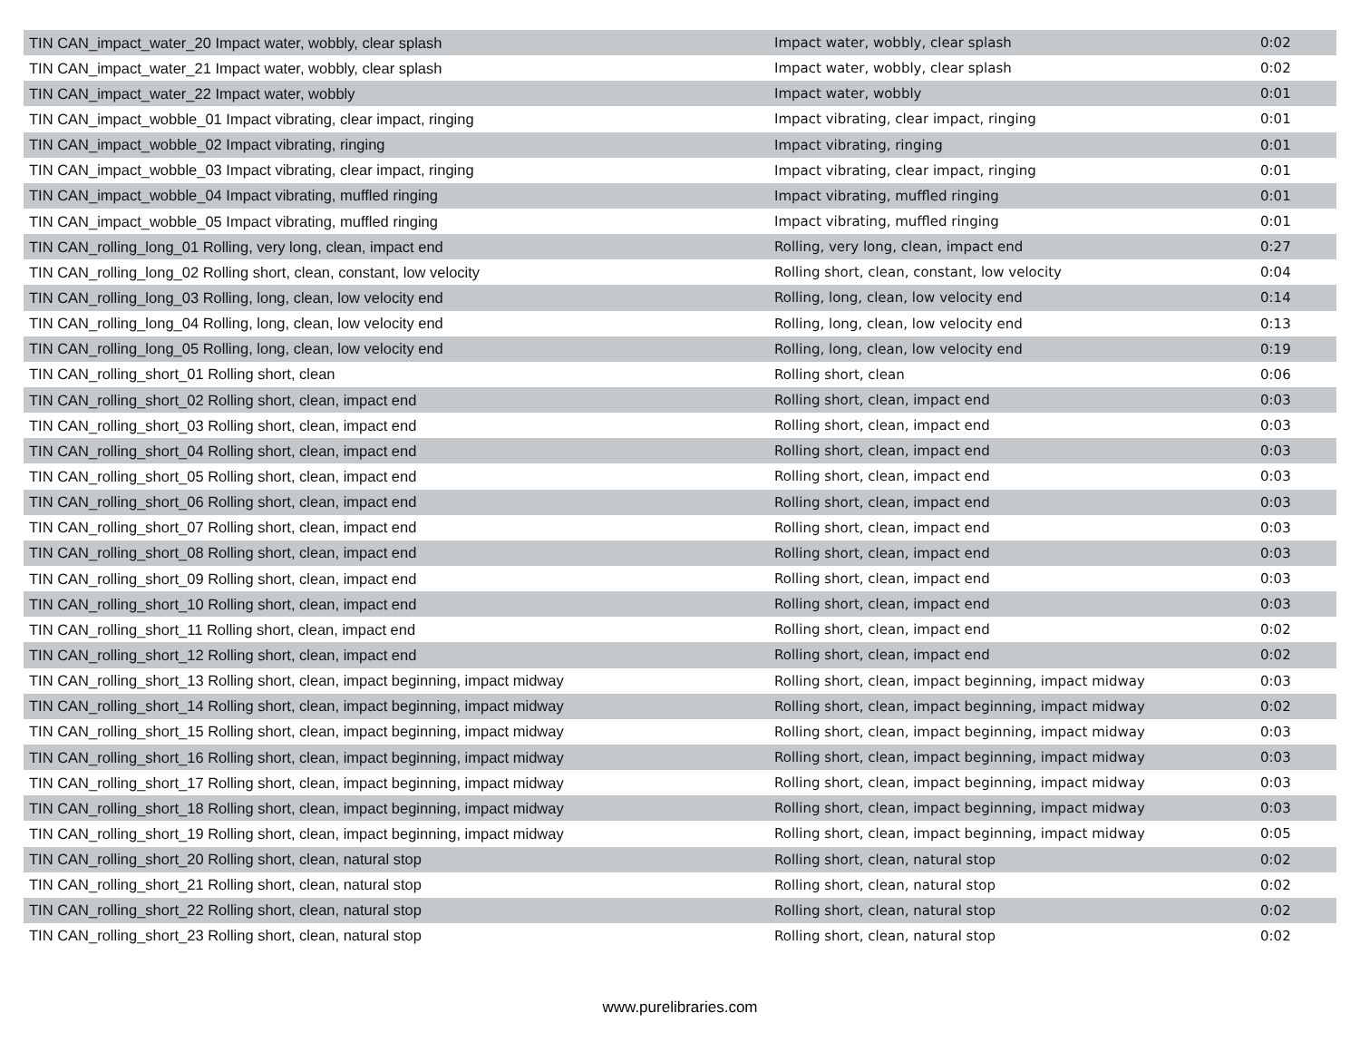| TIN CAN_impact_water_20 Impact water, wobbly, clear splash | Impact water, wobbly, clear splash | 0:02 |
| TIN CAN_impact_water_21 Impact water, wobbly, clear splash | Impact water, wobbly, clear splash | 0:02 |
| TIN CAN_impact_water_22 Impact water, wobbly | Impact water, wobbly | 0:01 |
| TIN CAN_impact_wobble_01 Impact vibrating, clear impact, ringing | Impact vibrating, clear impact, ringing | 0:01 |
| TIN CAN_impact_wobble_02 Impact vibrating, ringing | Impact vibrating, ringing | 0:01 |
| TIN CAN_impact_wobble_03 Impact vibrating, clear impact, ringing | Impact vibrating, clear impact, ringing | 0:01 |
| TIN CAN_impact_wobble_04 Impact vibrating, muffled ringing | Impact vibrating, muffled ringing | 0:01 |
| TIN CAN_impact_wobble_05 Impact vibrating, muffled ringing | Impact vibrating, muffled ringing | 0:01 |
| TIN CAN_rolling_long_01 Rolling, very long, clean, impact end | Rolling, very long, clean, impact end | 0:27 |
| TIN CAN_rolling_long_02 Rolling short, clean, constant, low velocity | Rolling short, clean, constant, low velocity | 0:04 |
| TIN CAN_rolling_long_03 Rolling, long, clean, low velocity end | Rolling, long, clean, low velocity end | 0:14 |
| TIN CAN_rolling_long_04 Rolling, long, clean, low velocity end | Rolling, long, clean, low velocity end | 0:13 |
| TIN CAN_rolling_long_05 Rolling, long, clean, low velocity end | Rolling, long, clean, low velocity end | 0:19 |
| TIN CAN_rolling_short_01 Rolling short, clean | Rolling short, clean | 0:06 |
| TIN CAN_rolling_short_02 Rolling short, clean, impact end | Rolling short, clean, impact end | 0:03 |
| TIN CAN_rolling_short_03 Rolling short, clean, impact end | Rolling short, clean, impact end | 0:03 |
| TIN CAN_rolling_short_04 Rolling short, clean, impact end | Rolling short, clean, impact end | 0:03 |
| TIN CAN_rolling_short_05 Rolling short, clean, impact end | Rolling short, clean, impact end | 0:03 |
| TIN CAN_rolling_short_06 Rolling short, clean, impact end | Rolling short, clean, impact end | 0:03 |
| TIN CAN_rolling_short_07 Rolling short, clean, impact end | Rolling short, clean, impact end | 0:03 |
| TIN CAN_rolling_short_08 Rolling short, clean, impact end | Rolling short, clean, impact end | 0:03 |
| TIN CAN_rolling_short_09 Rolling short, clean, impact end | Rolling short, clean, impact end | 0:03 |
| TIN CAN_rolling_short_10 Rolling short, clean, impact end | Rolling short, clean, impact end | 0:03 |
| TIN CAN_rolling_short_11 Rolling short, clean, impact end | Rolling short, clean, impact end | 0:02 |
| TIN CAN_rolling_short_12 Rolling short, clean, impact end | Rolling short, clean, impact end | 0:02 |
| TIN CAN_rolling_short_13 Rolling short, clean, impact beginning, impact midway | Rolling short, clean, impact beginning, impact midway | 0:03 |
| TIN CAN_rolling_short_14 Rolling short, clean, impact beginning, impact midway | Rolling short, clean, impact beginning, impact midway | 0:02 |
| TIN CAN_rolling_short_15 Rolling short, clean, impact beginning, impact midway | Rolling short, clean, impact beginning, impact midway | 0:03 |
| TIN CAN_rolling_short_16 Rolling short, clean, impact beginning, impact midway | Rolling short, clean, impact beginning, impact midway | 0:03 |
| TIN CAN_rolling_short_17 Rolling short, clean, impact beginning, impact midway | Rolling short, clean, impact beginning, impact midway | 0:03 |
| TIN CAN_rolling_short_18 Rolling short, clean, impact beginning, impact midway | Rolling short, clean, impact beginning, impact midway | 0:03 |
| TIN CAN_rolling_short_19 Rolling short, clean, impact beginning, impact midway | Rolling short, clean, impact beginning, impact midway | 0:05 |
| TIN CAN_rolling_short_20 Rolling short, clean, natural stop | Rolling short, clean, natural stop | 0:02 |
| TIN CAN_rolling_short_21 Rolling short, clean, natural stop | Rolling short, clean, natural stop | 0:02 |
| TIN CAN_rolling_short_22 Rolling short, clean, natural stop | Rolling short, clean, natural stop | 0:02 |
| TIN CAN_rolling_short_23 Rolling short, clean, natural stop | Rolling short, clean, natural stop | 0:02 |
www.purelibraries.com